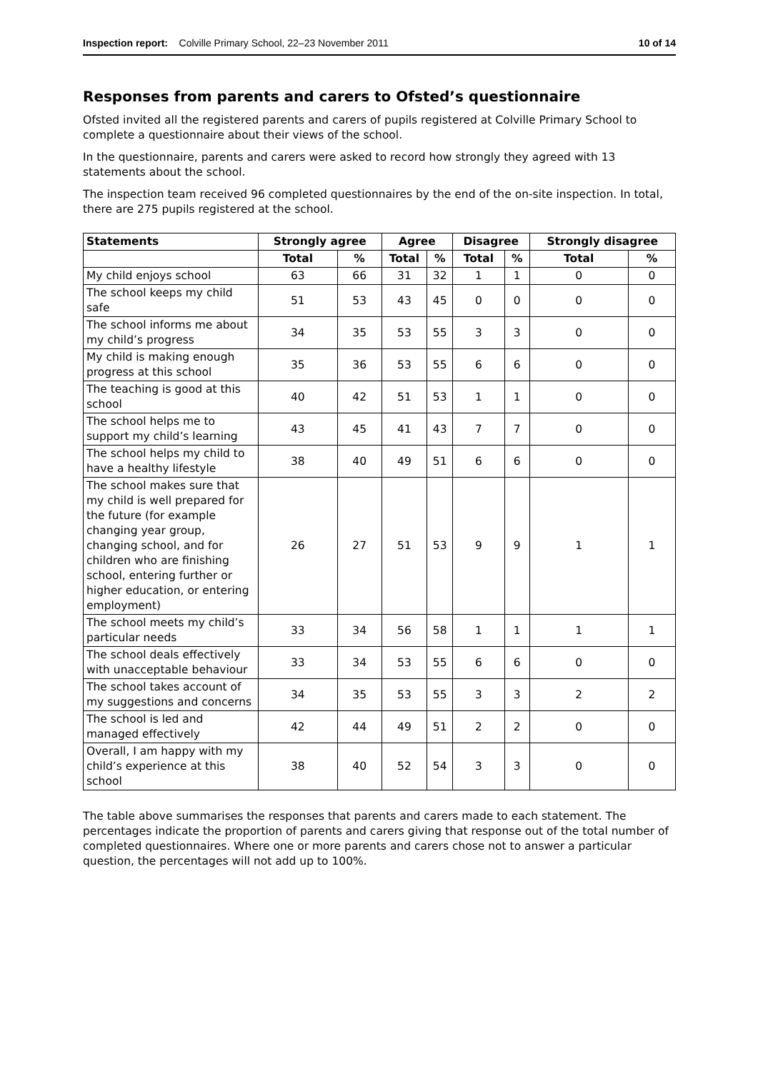Inspection report: Colville Primary School, 22–23 November 2011 10 of 14
Responses from parents and carers to Ofsted’s questionnaire
Ofsted invited all the registered parents and carers of pupils registered at Colville Primary School to complete a questionnaire about their views of the school.
In the questionnaire, parents and carers were asked to record how strongly they agreed with 13 statements about the school.
The inspection team received 96 completed questionnaires by the end of the on-site inspection. In total, there are 275 pupils registered at the school.
| Statements | Strongly agree | | Agree | | Disagree | | Strongly disagree | |
| --- | --- | --- | --- | --- | --- | --- | --- | --- |
| | Total | % | Total | % | Total | % | Total | % |
| My child enjoys school | 63 | 66 | 31 | 32 | 1 | 1 | 0 | 0 |
| The school keeps my child safe | 51 | 53 | 43 | 45 | 0 | 0 | 0 | 0 |
| The school informs me about my child’s progress | 34 | 35 | 53 | 55 | 3 | 3 | 0 | 0 |
| My child is making enough progress at this school | 35 | 36 | 53 | 55 | 6 | 6 | 0 | 0 |
| The teaching is good at this school | 40 | 42 | 51 | 53 | 1 | 1 | 0 | 0 |
| The school helps me to support my child’s learning | 43 | 45 | 41 | 43 | 7 | 7 | 0 | 0 |
| The school helps my child to have a healthy lifestyle | 38 | 40 | 49 | 51 | 6 | 6 | 0 | 0 |
| The school makes sure that my child is well prepared for the future (for example changing year group, changing school, and for children who are finishing school, entering further or higher education, or entering employment) | 26 | 27 | 51 | 53 | 9 | 9 | 1 | 1 |
| The school meets my child’s particular needs | 33 | 34 | 56 | 58 | 1 | 1 | 1 | 1 |
| The school deals effectively with unacceptable behaviour | 33 | 34 | 53 | 55 | 6 | 6 | 0 | 0 |
| The school takes account of my suggestions and concerns | 34 | 35 | 53 | 55 | 3 | 3 | 2 | 2 |
| The school is led and managed effectively | 42 | 44 | 49 | 51 | 2 | 2 | 0 | 0 |
| Overall, I am happy with my child’s experience at this school | 38 | 40 | 52 | 54 | 3 | 3 | 0 | 0 |
The table above summarises the responses that parents and carers made to each statement. The percentages indicate the proportion of parents and carers giving that response out of the total number of completed questionnaires. Where one or more parents and carers chose not to answer a particular question, the percentages will not add up to 100%.